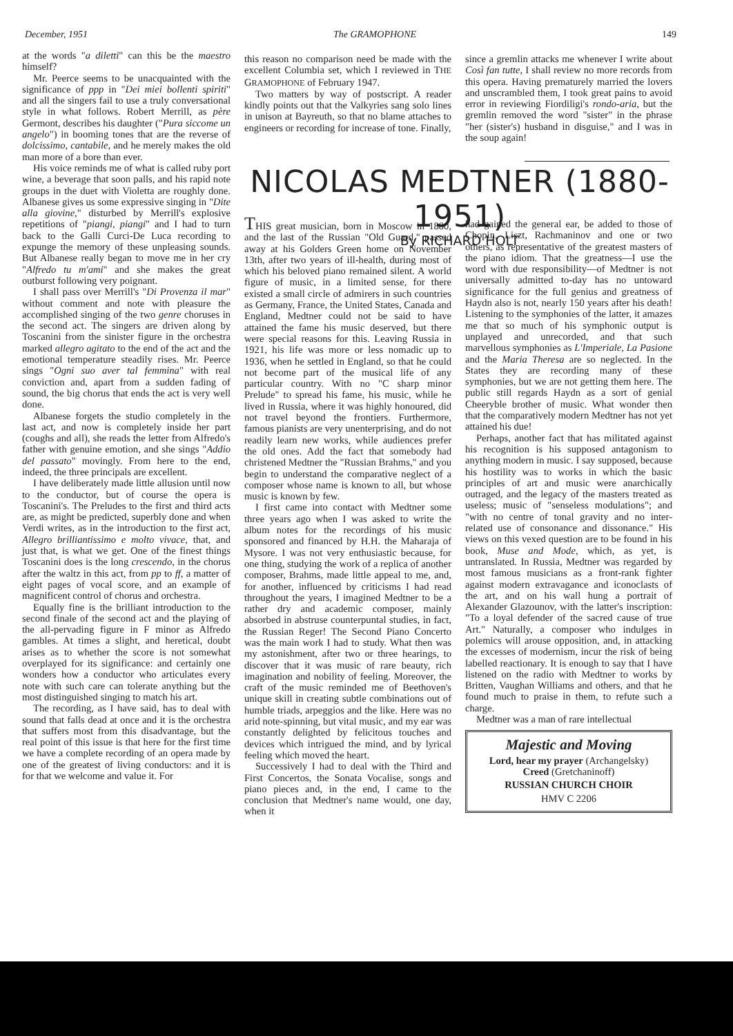December, 1951 The GRAMOPHONE 149
at the words "a diletti" can this be the maestro himself?
Mr. Peerce seems to be unacquainted with the significance of ppp in "Dei miei bollenti spiriti" and all the singers fail to use a truly conversational style in what follows. Robert Merrill, as père Germont, describes his daughter ("Pura siccome un angelo") in booming tones that are the reverse of dolcissimo, cantabile, and he merely makes the old man more of a bore than ever.
His voice reminds me of what is called ruby port wine, a beverage that soon palls, and his rapid note groups in the duet with Violetta are roughly done. Albanese gives us some expressive singing in "Dite alla giovine," disturbed by Merrill's explosive repetitions of "piangi, piangi" and I had to turn back to the Galli Curci-De Luca recording to expunge the memory of these unpleasing sounds. But Albanese really began to move me in her cry "Alfredo tu m'ami" and she makes the great outburst following very poignant.
I shall pass over Merrill's "Di Provenza il mar" without comment and note with pleasure the accomplished singing of the two genre choruses in the second act. The singers are driven along by Toscanini from the sinister figure in the orchestra marked allegro agitato to the end of the act and the emotional temperature steadily rises. Mr. Peerce sings "Ogni suo aver tal femmina" with real conviction and, apart from a sudden fading of sound, the big chorus that ends the act is very well done.
Albanese forgets the studio completely in the last act, and now is completely inside her part (coughs and all), she reads the letter from Alfredo's father with genuine emotion, and she sings "Addio del passato" movingly. From here to the end, indeed, the three principals are excellent.
I have deliberately made little allusion until now to the conductor, but of course the opera is Toscanini's. The Preludes to the first and third acts are, as might be predicted, superbly done and when Verdi writes, as in the introduction to the first act, Allegro brilliantissimo e molto vivace, that, and just that, is what we get. One of the finest things Toscanini does is the long crescendo, in the chorus after the waltz in this act, from pp to ff, a matter of eight pages of vocal score, and an example of magnificent control of chorus and orchestra.
Equally fine is the brilliant introduction to the second finale of the second act and the playing of the all-pervading figure in F minor as Alfredo gambles. At times a slight, and heretical, doubt arises as to whether the score is not somewhat overplayed for its significance: and certainly one wonders how a conductor who articulates every note with such care can tolerate anything but the most distinguished singing to match his art.
The recording, as I have said, has to deal with sound that falls dead at once and it is the orchestra that suffers most from this disadvantage, but the real point of this issue is that here for the first time we have a complete recording of an opera made by one of the greatest of living conductors: and it is for that we welcome and value it. For
this reason no comparison need be made with the excellent Columbia set, which I reviewed in THE GRAMOPHONE of February 1947.
Two matters by way of postscript. A reader kindly points out that the Valkyries sang solo lines in unison at Bayreuth, so that no blame attaches to engineers or recording for increase of tone. Finally,
since a gremlin attacks me whenever I write about Così fan tutte, I shall review no more records from this opera. Having prematurely married the lovers and unscrambled them, I took great pains to avoid error in reviewing Fiordiligi's rondo-aria, but the gremlin removed the word "sister" in the phrase "her (sister's) husband in disguise," and I was in the soup again!
NICOLAS MEDTNER (1880-1951)
By RICHARD HOLT
THIS great musician, born in Moscow in 1880, and the last of the Russian "Old Guard," passed away at his Golders Green home on November 13th, after two years of ill-health, during most of which his beloved piano remained silent. A world figure of music, in a limited sense, for there existed a small circle of admirers in such countries as Germany, France, the United States, Canada and England, Medtner could not be said to have attained the fame his music deserved, but there were special reasons for this. Leaving Russia in 1921, his life was more or less nomadic up to 1936, when he settled in England, so that he could not become part of the musical life of any particular country. With no "C sharp minor Prelude" to spread his fame, his music, while he lived in Russia, where it was highly honoured, did not travel beyond the frontiers. Furthermore, famous pianists are very unenterprising, and do not readily learn new works, while audiences prefer the old ones. Add the fact that somebody had christened Medtner the "Russian Brahms," and you begin to understand the comparative neglect of a composer whose name is known to all, but whose music is known by few.
I first came into contact with Medtner some three years ago when I was asked to write the album notes for the recordings of his music sponsored and financed by H.H. the Maharaja of Mysore. I was not very enthusiastic because, for one thing, studying the work of a replica of another composer, Brahms, made little appeal to me, and, for another, influenced by criticisms I had read throughout the years, I imagined Medtner to be a rather dry and academic composer, mainly absorbed in abstruse counterpuntal studies, in fact, the Russian Reger! The Second Piano Concerto was the main work I had to study. What then was my astonishment, after two or three hearings, to discover that it was music of rare beauty, rich imagination and nobility of feeling. Moreover, the craft of the music reminded me of Beethoven's unique skill in creating subtle combinations out of humble triads, arpeggios and the like. Here was no arid note-spinning, but vital music, and my ear was constantly delighted by felicitous touches and devices which intrigued the mind, and by lyrical feeling which moved the heart.
Successively I had to deal with the Third and First Concertos, the Sonata Vocalise, songs and piano pieces and, in the end, I came to the conclusion that Medtner's name would, one day, when it
had gained the general ear, be added to those of Chopin, Liszt, Rachmaninov and one or two others, as representative of the greatest masters of the piano idiom. That the greatness—I use the word with due responsibility—of Medtner is not universally admitted to-day has no untoward significance for the full genius and greatness of Haydn also is not, nearly 150 years after his death! Listening to the symphonies of the latter, it amazes me that so much of his symphonic output is unplayed and unrecorded, and that such marvellous symphonies as L'Imperiale, La Pasione and the Maria Theresa are so neglected. In the States they are recording many of these symphonies, but we are not getting them here. The public still regards Haydn as a sort of genial Cheeryble brother of music. What wonder then that the comparatively modern Medtner has not yet attained his due!
Perhaps, another fact that has militated against his recognition is his supposed antagonism to anything modern in music. I say supposed, because his hostility was to works in which the basic principles of art and music were anarchically outraged, and the legacy of the masters treated as useless; music of "senseless modulations"; and "with no centre of tonal gravity and no inter-related use of consonance and dissonance." His views on this vexed question are to be found in his book, Muse and Mode, which, as yet, is untranslated. In Russia, Medtner was regarded by most famous musicians as a front-rank fighter against modern extravagance and iconoclasts of the art, and on his wall hung a portrait of Alexander Glazounov, with the latter's inscription: "To a loyal defender of the sacred cause of true Art." Naturally, a composer who indulges in polemics will arouse opposition, and, in attacking the excesses of modernism, incur the risk of being labelled reactionary. It is enough to say that I have listened on the radio with Medtner to works by Britten, Vaughan Williams and others, and that he found much to praise in them, to refute such a charge.
Medtner was a man of rare intellectual
Majestic and Moving
Lord, hear my prayer (Archangelsky)
Creed (Gretchaninoff)
RUSSIAN CHURCH CHOIR
HMV C 2206